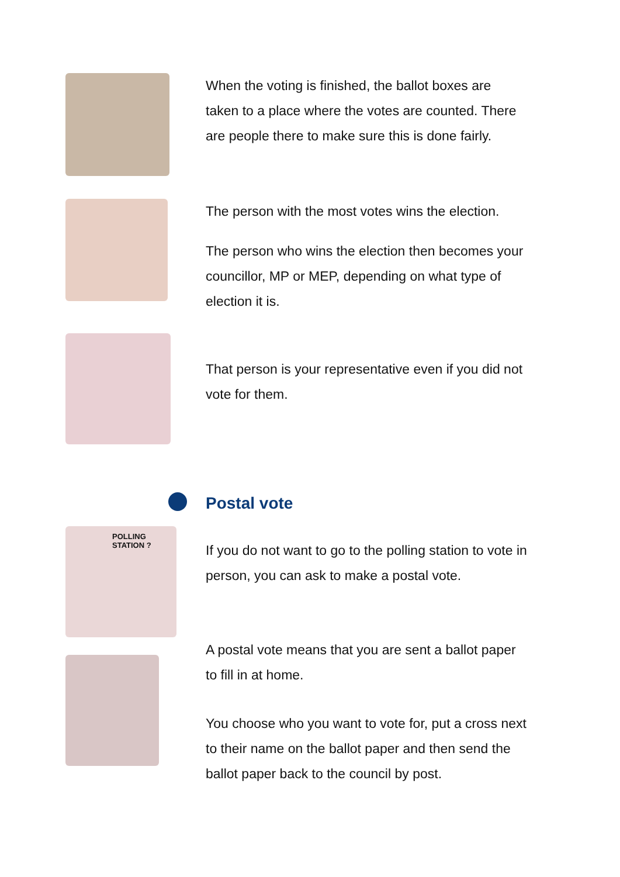When the voting is finished, the ballot boxes are taken to a place where the votes are counted. There are people there to make sure this is done fairly.
The person with the most votes wins the election.
The person who wins the election then becomes your councillor, MP or MEP, depending on what type of election it is.
That person is your representative even if you did not vote for them.
Postal vote
POLLING STATION ?
If you do not want to go to the polling station to vote in person, you can ask to make a postal vote.
A postal vote means that you are sent a ballot paper to fill in at home.
You choose who you want to vote for, put a cross next to their name on the ballot paper and then send the ballot paper back to the council by post.